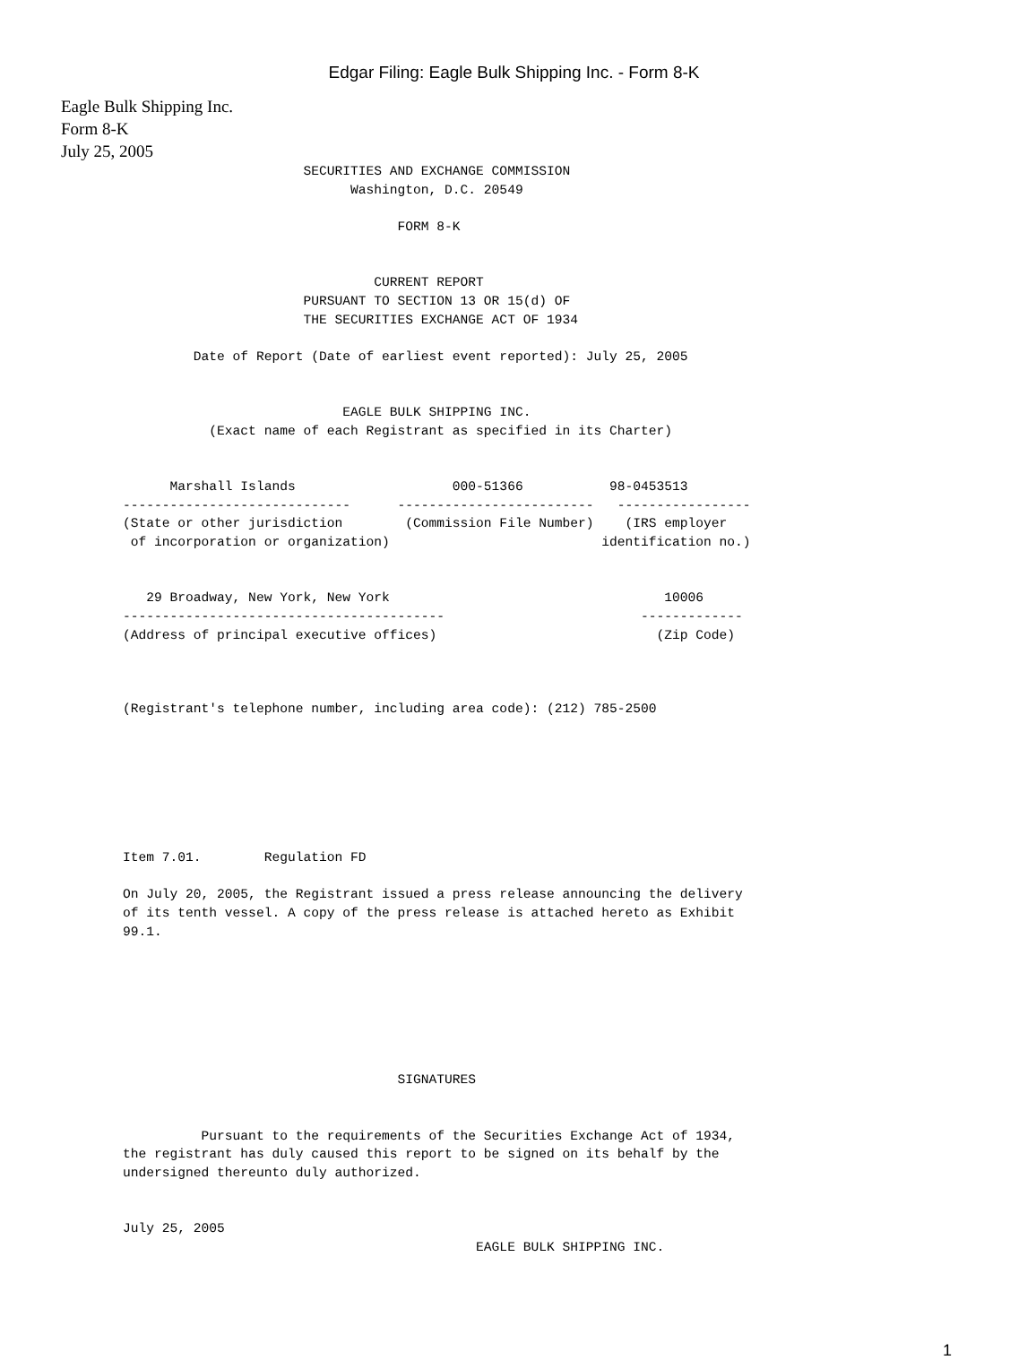Edgar Filing: Eagle Bulk Shipping Inc. - Form 8-K
Eagle Bulk Shipping Inc.
Form 8-K
July 25, 2005
                       SECURITIES AND EXCHANGE COMMISSION
                             Washington, D.C. 20549

                                   FORM 8-K


                                CURRENT REPORT
                       PURSUANT TO SECTION 13 OR 15(d) OF
                       THE SECURITIES EXCHANGE ACT OF 1934

         Date of Report (Date of earliest event reported): July 25, 2005


                            EAGLE BULK SHIPPING INC.
           (Exact name of each Registrant as specified in its Charter)


      Marshall Islands                    000-51366           98-0453513
-----------------------------      -------------------------   -----------------
(State or other jurisdiction        (Commission File Number)    (IRS employer
 of incorporation or organization)                           identification no.)


   29 Broadway, New York, New York                                   10006
-----------------------------------------                         -------------
(Address of principal executive offices)                            (Zip Code)



(Registrant's telephone number, including area code): (212) 785-2500







Item 7.01.        Regulation FD

On July 20, 2005, the Registrant issued a press release announcing the delivery
of its tenth vessel. A copy of the press release is attached hereto as Exhibit
99.1.







                                   SIGNATURES


          Pursuant to the requirements of the Securities Exchange Act of 1934,
the registrant has duly caused this report to be signed on its behalf by the
undersigned thereunto duly authorized.


July 25, 2005
                                             EAGLE BULK SHIPPING INC.
1